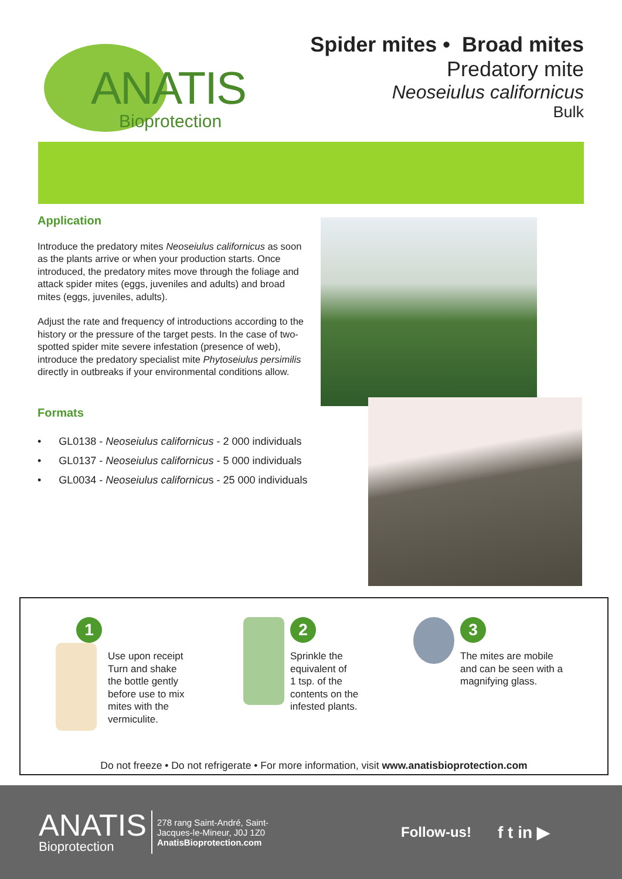ANATIS
Bioprotection
Spider mites • Broad mites
Predatory mite
Neoseiulus californicus
Bulk
Application
Introduce the predatory mites Neoseiulus californicus as soon as the plants arrive or when your production starts. Once introduced, the predatory mites move through the foliage and attack spider mites (eggs, juveniles and adults) and broad mites (eggs, juveniles, adults).
Adjust the rate and frequency of introductions according to the history or the pressure of the target pests. In the case of two-spotted spider mite severe infestation (presence of web), introduce the predatory specialist mite Phytoseiulus persimilis directly in outbreaks if your environmental conditions allow.
Formats
• GL0138 - Neoseiulus californicus - 2 000 individuals
• GL0137 - Neoseiulus californicus - 5 000 individuals
• GL0034 - Neoseiulus californicus - 25 000 individuals
1
Use upon receipt
Turn and shake
the bottle gently
before use to mix
mites with the
vermiculite.
2
Sprinkle the
equivalent of
1 tsp. of the
contents on the
infested plants.
3
The mites are mobile
and can be seen with a
magnifying glass.
Do not freeze • Do not refrigerate • For more information, visit www.anatisbioprotection.com
ANATIS
Bioprotection
278 rang Saint-André, Saint-Jacques-le-Mineur, J0J 1Z0
AnatisBioprotection.com
Follow-us!
f t in ▶